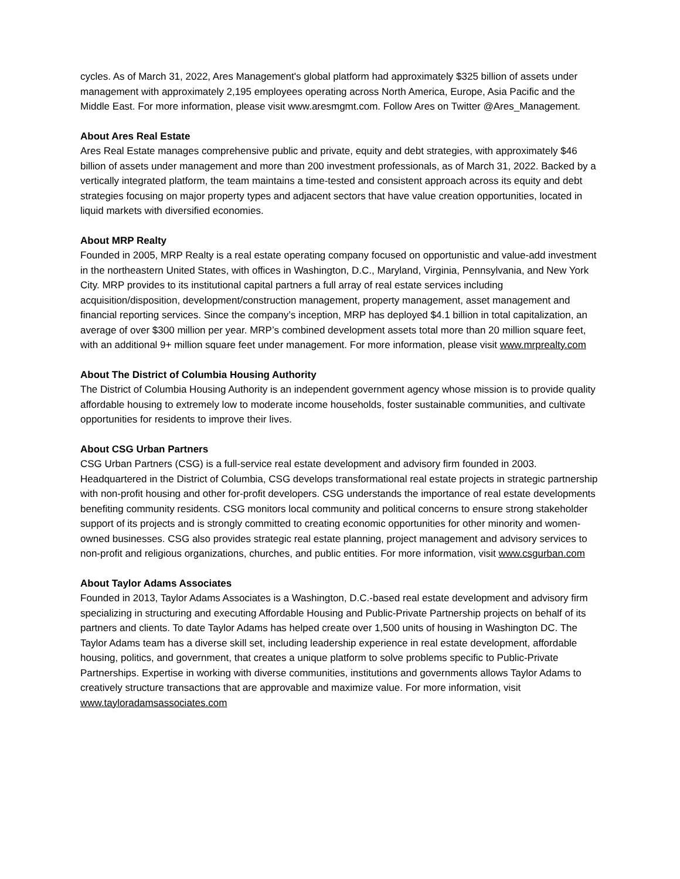cycles. As of March 31, 2022, Ares Management's global platform had approximately $325 billion of assets under management with approximately 2,195 employees operating across North America, Europe, Asia Pacific and the Middle East. For more information, please visit www.aresmgmt.com. Follow Ares on Twitter @Ares_Management.
About Ares Real Estate
Ares Real Estate manages comprehensive public and private, equity and debt strategies, with approximately $46 billion of assets under management and more than 200 investment professionals, as of March 31, 2022. Backed by a vertically integrated platform, the team maintains a time-tested and consistent approach across its equity and debt strategies focusing on major property types and adjacent sectors that have value creation opportunities, located in liquid markets with diversified economies.
About MRP Realty
Founded in 2005, MRP Realty is a real estate operating company focused on opportunistic and value-add investment in the northeastern United States, with offices in Washington, D.C., Maryland, Virginia, Pennsylvania, and New York City. MRP provides to its institutional capital partners a full array of real estate services including acquisition/disposition, development/construction management, property management, asset management and financial reporting services. Since the company’s inception, MRP has deployed $4.1 billion in total capitalization, an average of over $300 million per year. MRP’s combined development assets total more than 20 million square feet, with an additional 9+ million square feet under management. For more information, please visit www.mrprealty.com
About The District of Columbia Housing Authority
The District of Columbia Housing Authority is an independent government agency whose mission is to provide quality affordable housing to extremely low to moderate income households, foster sustainable communities, and cultivate opportunities for residents to improve their lives.
About CSG Urban Partners
CSG Urban Partners (CSG) is a full-service real estate development and advisory firm founded in 2003. Headquartered in the District of Columbia, CSG develops transformational real estate projects in strategic partnership with non-profit housing and other for-profit developers. CSG understands the importance of real estate developments benefiting community residents. CSG monitors local community and political concerns to ensure strong stakeholder support of its projects and is strongly committed to creating economic opportunities for other minority and women-owned businesses. CSG also provides strategic real estate planning, project management and advisory services to non-profit and religious organizations, churches, and public entities. For more information, visit www.csgurban.com
About Taylor Adams Associates
Founded in 2013, Taylor Adams Associates is a Washington, D.C.-based real estate development and advisory firm specializing in structuring and executing Affordable Housing and Public-Private Partnership projects on behalf of its partners and clients. To date Taylor Adams has helped create over 1,500 units of housing in Washington DC. The Taylor Adams team has a diverse skill set, including leadership experience in real estate development, affordable housing, politics, and government, that creates a unique platform to solve problems specific to Public-Private Partnerships. Expertise in working with diverse communities, institutions and governments allows Taylor Adams to creatively structure transactions that are approvable and maximize value. For more information, visit www.tayloradamsassociates.com